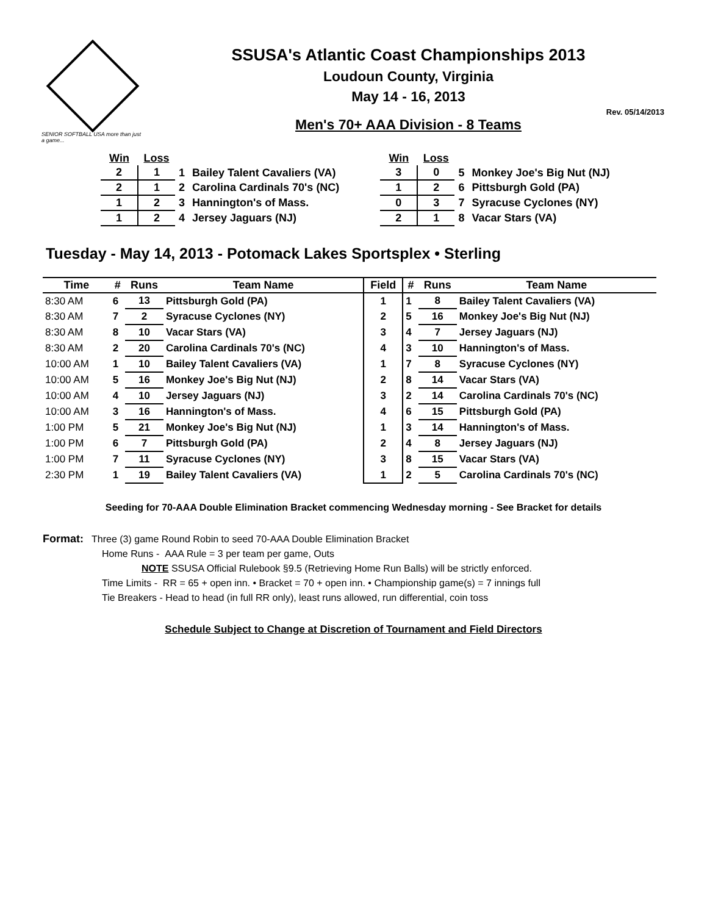SENIOR SOFTBALL USA more than just a game...
SSUSA's Atlantic Coast Championships 2013
Loudoun County, Virginia
May 14 - 16, 2013
Rev. 05/14/2013
Men's 70+ AAA Division - 8 Teams
| Win | Loss | | |
| --- | --- | --- | --- |
| 2 | 1 | 1 | Bailey Talent Cavaliers (VA) |
| 2 | 1 | 2 | Carolina Cardinals 70's (NC) |
| 1 | 2 | 3 | Hannington's of Mass. |
| 1 | 2 | 4 | Jersey Jaguars (NJ) |
| Win | Loss | | |
| --- | --- | --- | --- |
| 3 | 0 | 5 | Monkey Joe's Big Nut (NJ) |
| 1 | 2 | 6 | Pittsburgh Gold (PA) |
| 0 | 3 | 7 | Syracuse Cyclones (NY) |
| 2 | 1 | 8 | Vacar Stars (VA) |
Tuesday - May 14, 2013 - Potomack Lakes Sportsplex • Sterling
| Time | # | Runs | Team Name | Field | # | Runs | Team Name |
| --- | --- | --- | --- | --- | --- | --- | --- |
| 8:30 AM | 6 | 13 | Pittsburgh Gold (PA) | 1 | 1 | 8 | Bailey Talent Cavaliers (VA) |
| 8:30 AM | 7 | 2 | Syracuse Cyclones (NY) | 2 | 5 | 16 | Monkey Joe's Big Nut (NJ) |
| 8:30 AM | 8 | 10 | Vacar Stars (VA) | 3 | 4 | 7 | Jersey Jaguars (NJ) |
| 8:30 AM | 2 | 20 | Carolina Cardinals 70's (NC) | 4 | 3 | 10 | Hannington's of Mass. |
| 10:00 AM | 1 | 10 | Bailey Talent Cavaliers (VA) | 1 | 7 | 8 | Syracuse Cyclones (NY) |
| 10:00 AM | 5 | 16 | Monkey Joe's Big Nut (NJ) | 2 | 8 | 14 | Vacar Stars (VA) |
| 10:00 AM | 4 | 10 | Jersey Jaguars (NJ) | 3 | 2 | 14 | Carolina Cardinals 70's (NC) |
| 10:00 AM | 3 | 16 | Hannington's of Mass. | 4 | 6 | 15 | Pittsburgh Gold (PA) |
| 1:00 PM | 5 | 21 | Monkey Joe's Big Nut (NJ) | 1 | 3 | 14 | Hannington's of Mass. |
| 1:00 PM | 6 | 7 | Pittsburgh Gold (PA) | 2 | 4 | 8 | Jersey Jaguars (NJ) |
| 1:00 PM | 7 | 11 | Syracuse Cyclones (NY) | 3 | 8 | 15 | Vacar Stars (VA) |
| 2:30 PM | 1 | 19 | Bailey Talent Cavaliers (VA) | 1 | 2 | 5 | Carolina Cardinals 70's (NC) |
Seeding for 70-AAA Double Elimination Bracket commencing Wednesday morning - See Bracket for details
Format: Three (3) game Round Robin to seed 70-AAA Double Elimination Bracket
Home Runs - AAA Rule = 3 per team per game, Outs
NOTE SSUSA Official Rulebook §9.5 (Retrieving Home Run Balls) will be strictly enforced.
Time Limits - RR = 65 + open inn. • Bracket = 70 + open inn. • Championship game(s) = 7 innings full
Tie Breakers - Head to head (in full RR only), least runs allowed, run differential, coin toss
Schedule Subject to Change at Discretion of Tournament and Field Directors